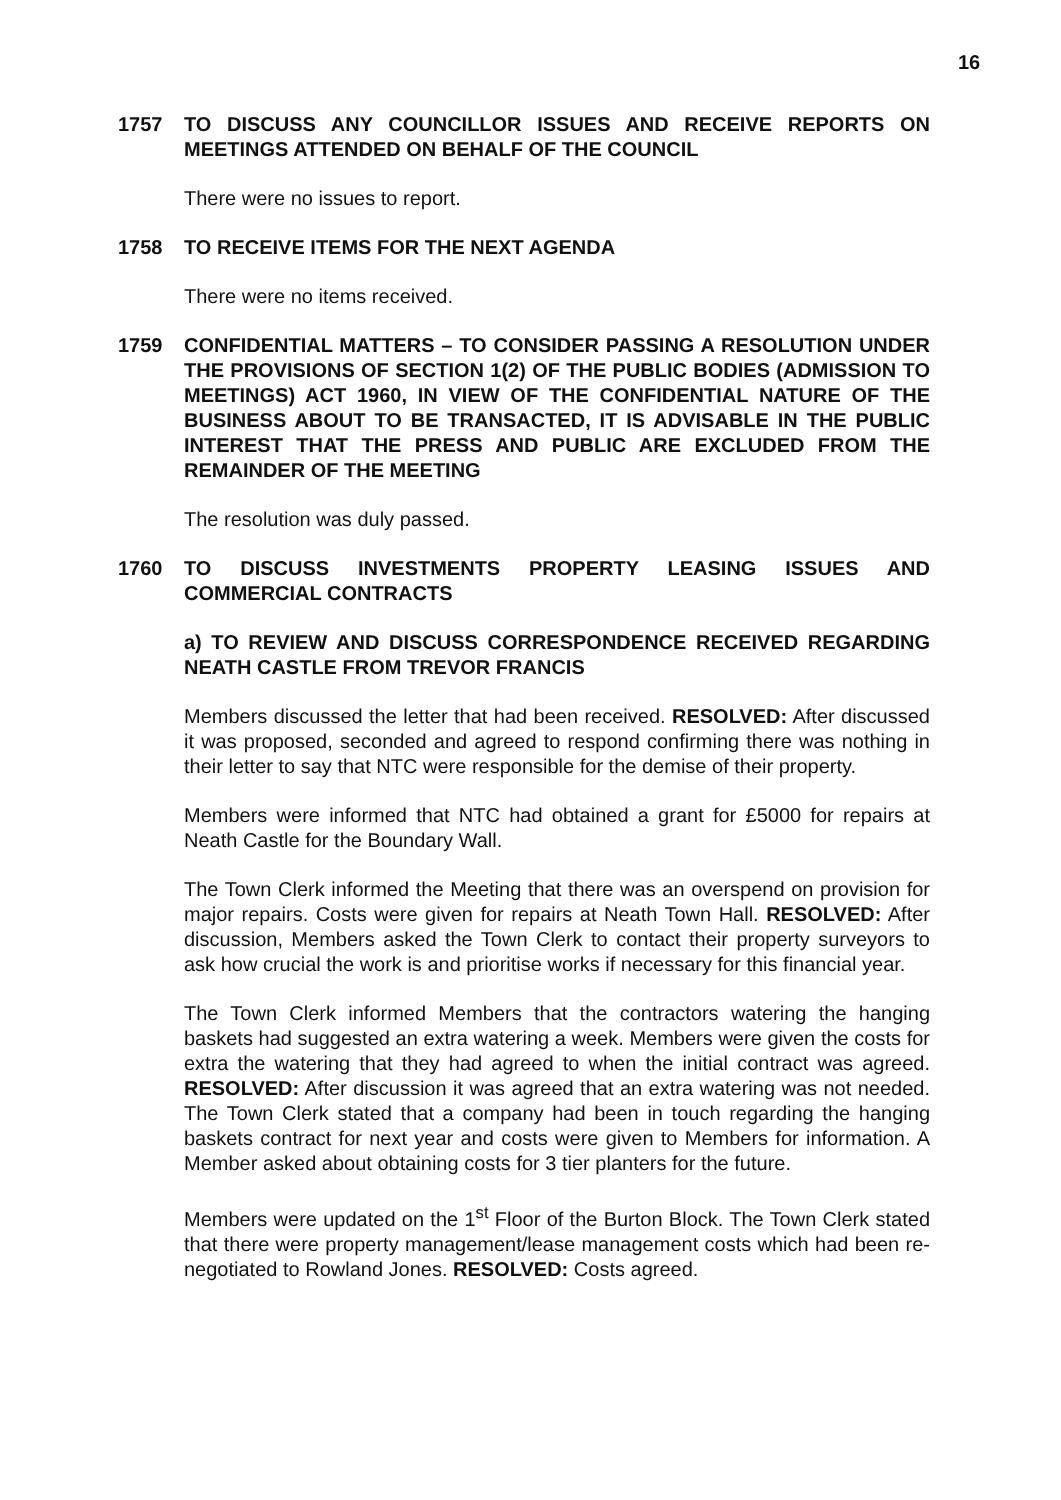16
1757 TO DISCUSS ANY COUNCILLOR ISSUES AND RECEIVE REPORTS ON MEETINGS ATTENDED ON BEHALF OF THE COUNCIL
There were no issues to report.
1758 TO RECEIVE ITEMS FOR THE NEXT AGENDA
There were no items received.
1759 CONFIDENTIAL MATTERS – TO CONSIDER PASSING A RESOLUTION UNDER THE PROVISIONS OF SECTION 1(2) OF THE PUBLIC BODIES (ADMISSION TO MEETINGS) ACT 1960, IN VIEW OF THE CONFIDENTIAL NATURE OF THE BUSINESS ABOUT TO BE TRANSACTED, IT IS ADVISABLE IN THE PUBLIC INTEREST THAT THE PRESS AND PUBLIC ARE EXCLUDED FROM THE REMAINDER OF THE MEETING
The resolution was duly passed.
1760 TO DISCUSS INVESTMENTS PROPERTY LEASING ISSUES AND COMMERCIAL CONTRACTS
a) TO REVIEW AND DISCUSS CORRESPONDENCE RECEIVED REGARDING NEATH CASTLE FROM TREVOR FRANCIS
Members discussed the letter that had been received. RESOLVED: After discussed it was proposed, seconded and agreed to respond confirming there was nothing in their letter to say that NTC were responsible for the demise of their property.
Members were informed that NTC had obtained a grant for £5000 for repairs at Neath Castle for the Boundary Wall.
The Town Clerk informed the Meeting that there was an overspend on provision for major repairs. Costs were given for repairs at Neath Town Hall. RESOLVED: After discussion, Members asked the Town Clerk to contact their property surveyors to ask how crucial the work is and prioritise works if necessary for this financial year.
The Town Clerk informed Members that the contractors watering the hanging baskets had suggested an extra watering a week. Members were given the costs for extra the watering that they had agreed to when the initial contract was agreed. RESOLVED: After discussion it was agreed that an extra watering was not needed. The Town Clerk stated that a company had been in touch regarding the hanging baskets contract for next year and costs were given to Members for information. A Member asked about obtaining costs for 3 tier planters for the future.
Members were updated on the 1<sup>st</sup> Floor of the Burton Block. The Town Clerk stated that there were property management/lease management costs which had been re-negotiated to Rowland Jones. RESOLVED: Costs agreed.